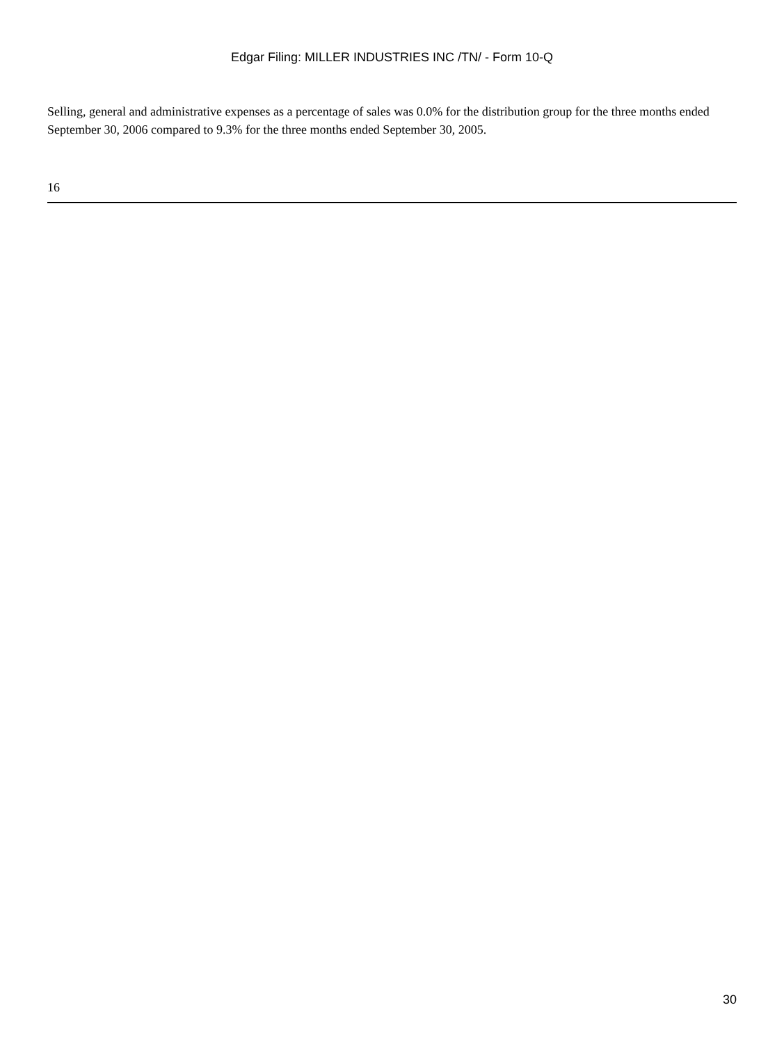Edgar Filing: MILLER INDUSTRIES INC /TN/ - Form 10-Q
Selling, general and administrative expenses as a percentage of sales was 0.0% for the distribution group for the three months ended September 30, 2006 compared to 9.3% for the three months ended September 30, 2005.
16
30